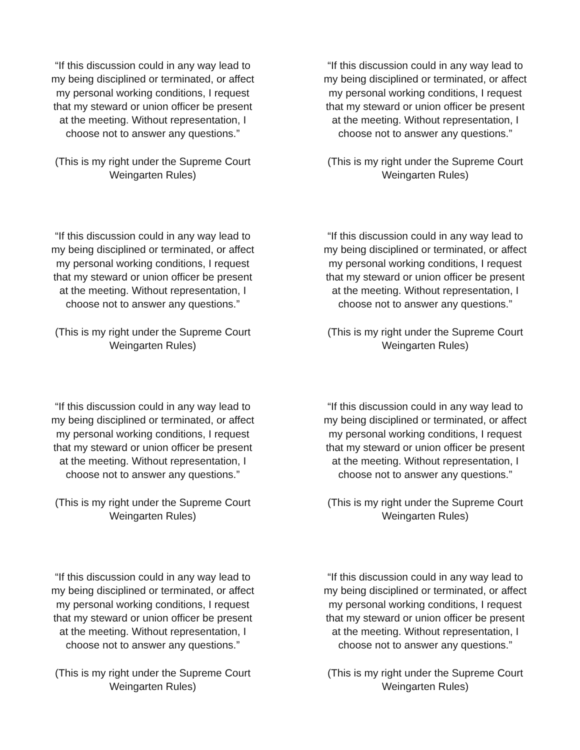“If this discussion could in any way lead to
my being disciplined or terminated, or affect
my personal working conditions, I request
that my steward or union officer be present
at the meeting. Without representation, I
choose not to answer any questions.”
(This is my right under the Supreme Court
Weingarten Rules)
“If this discussion could in any way lead to
my being disciplined or terminated, or affect
my personal working conditions, I request
that my steward or union officer be present
at the meeting. Without representation, I
choose not to answer any questions.”
(This is my right under the Supreme Court
Weingarten Rules)
“If this discussion could in any way lead to
my being disciplined or terminated, or affect
my personal working conditions, I request
that my steward or union officer be present
at the meeting. Without representation, I
choose not to answer any questions.”
(This is my right under the Supreme Court
Weingarten Rules)
“If this discussion could in any way lead to
my being disciplined or terminated, or affect
my personal working conditions, I request
that my steward or union officer be present
at the meeting. Without representation, I
choose not to answer any questions.”
(This is my right under the Supreme Court
Weingarten Rules)
“If this discussion could in any way lead to
my being disciplined or terminated, or affect
my personal working conditions, I request
that my steward or union officer be present
at the meeting. Without representation, I
choose not to answer any questions.”
(This is my right under the Supreme Court
Weingarten Rules)
“If this discussion could in any way lead to
my being disciplined or terminated, or affect
my personal working conditions, I request
that my steward or union officer be present
at the meeting. Without representation, I
choose not to answer any questions.”
(This is my right under the Supreme Court
Weingarten Rules)
“If this discussion could in any way lead to
my being disciplined or terminated, or affect
my personal working conditions, I request
that my steward or union officer be present
at the meeting. Without representation, I
choose not to answer any questions.”
(This is my right under the Supreme Court
Weingarten Rules)
“If this discussion could in any way lead to
my being disciplined or terminated, or affect
my personal working conditions, I request
that my steward or union officer be present
at the meeting. Without representation, I
choose not to answer any questions.”
(This is my right under the Supreme Court
Weingarten Rules)